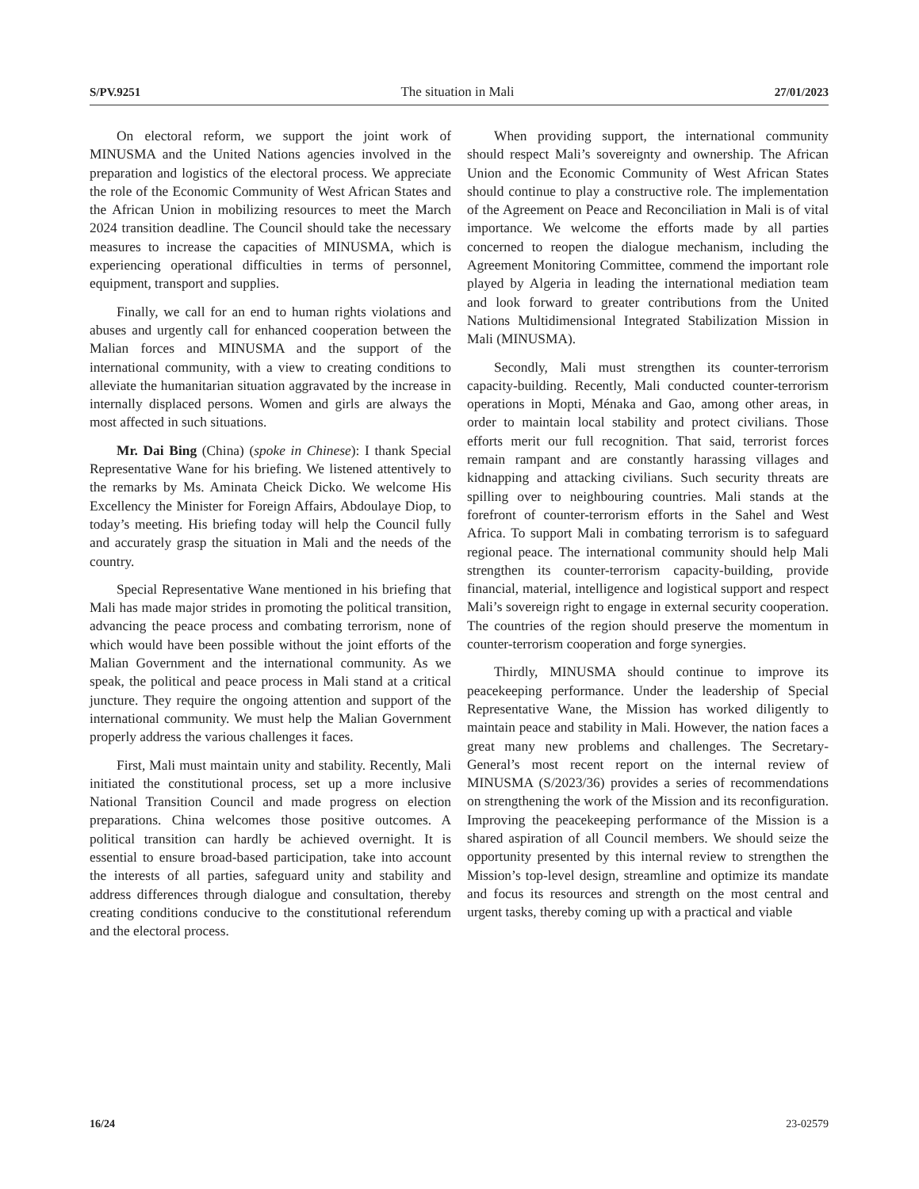S/PV.9251 The situation in Mali 27/01/2023
On electoral reform, we support the joint work of MINUSMA and the United Nations agencies involved in the preparation and logistics of the electoral process. We appreciate the role of the Economic Community of West African States and the African Union in mobilizing resources to meet the March 2024 transition deadline. The Council should take the necessary measures to increase the capacities of MINUSMA, which is experiencing operational difficulties in terms of personnel, equipment, transport and supplies.
Finally, we call for an end to human rights violations and abuses and urgently call for enhanced cooperation between the Malian forces and MINUSMA and the support of the international community, with a view to creating conditions to alleviate the humanitarian situation aggravated by the increase in internally displaced persons. Women and girls are always the most affected in such situations.
Mr. Dai Bing (China) (spoke in Chinese): I thank Special Representative Wane for his briefing. We listened attentively to the remarks by Ms. Aminata Cheick Dicko. We welcome His Excellency the Minister for Foreign Affairs, Abdoulaye Diop, to today’s meeting. His briefing today will help the Council fully and accurately grasp the situation in Mali and the needs of the country.
Special Representative Wane mentioned in his briefing that Mali has made major strides in promoting the political transition, advancing the peace process and combating terrorism, none of which would have been possible without the joint efforts of the Malian Government and the international community. As we speak, the political and peace process in Mali stand at a critical juncture. They require the ongoing attention and support of the international community. We must help the Malian Government properly address the various challenges it faces.
First, Mali must maintain unity and stability. Recently, Mali initiated the constitutional process, set up a more inclusive National Transition Council and made progress on election preparations. China welcomes those positive outcomes. A political transition can hardly be achieved overnight. It is essential to ensure broad-based participation, take into account the interests of all parties, safeguard unity and stability and address differences through dialogue and consultation, thereby creating conditions conducive to the constitutional referendum and the electoral process.
When providing support, the international community should respect Mali’s sovereignty and ownership. The African Union and the Economic Community of West African States should continue to play a constructive role. The implementation of the Agreement on Peace and Reconciliation in Mali is of vital importance. We welcome the efforts made by all parties concerned to reopen the dialogue mechanism, including the Agreement Monitoring Committee, commend the important role played by Algeria in leading the international mediation team and look forward to greater contributions from the United Nations Multidimensional Integrated Stabilization Mission in Mali (MINUSMA).
Secondly, Mali must strengthen its counter-terrorism capacity-building. Recently, Mali conducted counter-terrorism operations in Mopti, Ménaka and Gao, among other areas, in order to maintain local stability and protect civilians. Those efforts merit our full recognition. That said, terrorist forces remain rampant and are constantly harassing villages and kidnapping and attacking civilians. Such security threats are spilling over to neighbouring countries. Mali stands at the forefront of counter-terrorism efforts in the Sahel and West Africa. To support Mali in combating terrorism is to safeguard regional peace. The international community should help Mali strengthen its counter-terrorism capacity-building, provide financial, material, intelligence and logistical support and respect Mali’s sovereign right to engage in external security cooperation. The countries of the region should preserve the momentum in counter-terrorism cooperation and forge synergies.
Thirdly, MINUSMA should continue to improve its peacekeeping performance. Under the leadership of Special Representative Wane, the Mission has worked diligently to maintain peace and stability in Mali. However, the nation faces a great many new problems and challenges. The Secretary-General’s most recent report on the internal review of MINUSMA (S/2023/36) provides a series of recommendations on strengthening the work of the Mission and its reconfiguration. Improving the peacekeeping performance of the Mission is a shared aspiration of all Council members. We should seize the opportunity presented by this internal review to strengthen the Mission’s top-level design, streamline and optimize its mandate and focus its resources and strength on the most central and urgent tasks, thereby coming up with a practical and viable
16/24 23-02579